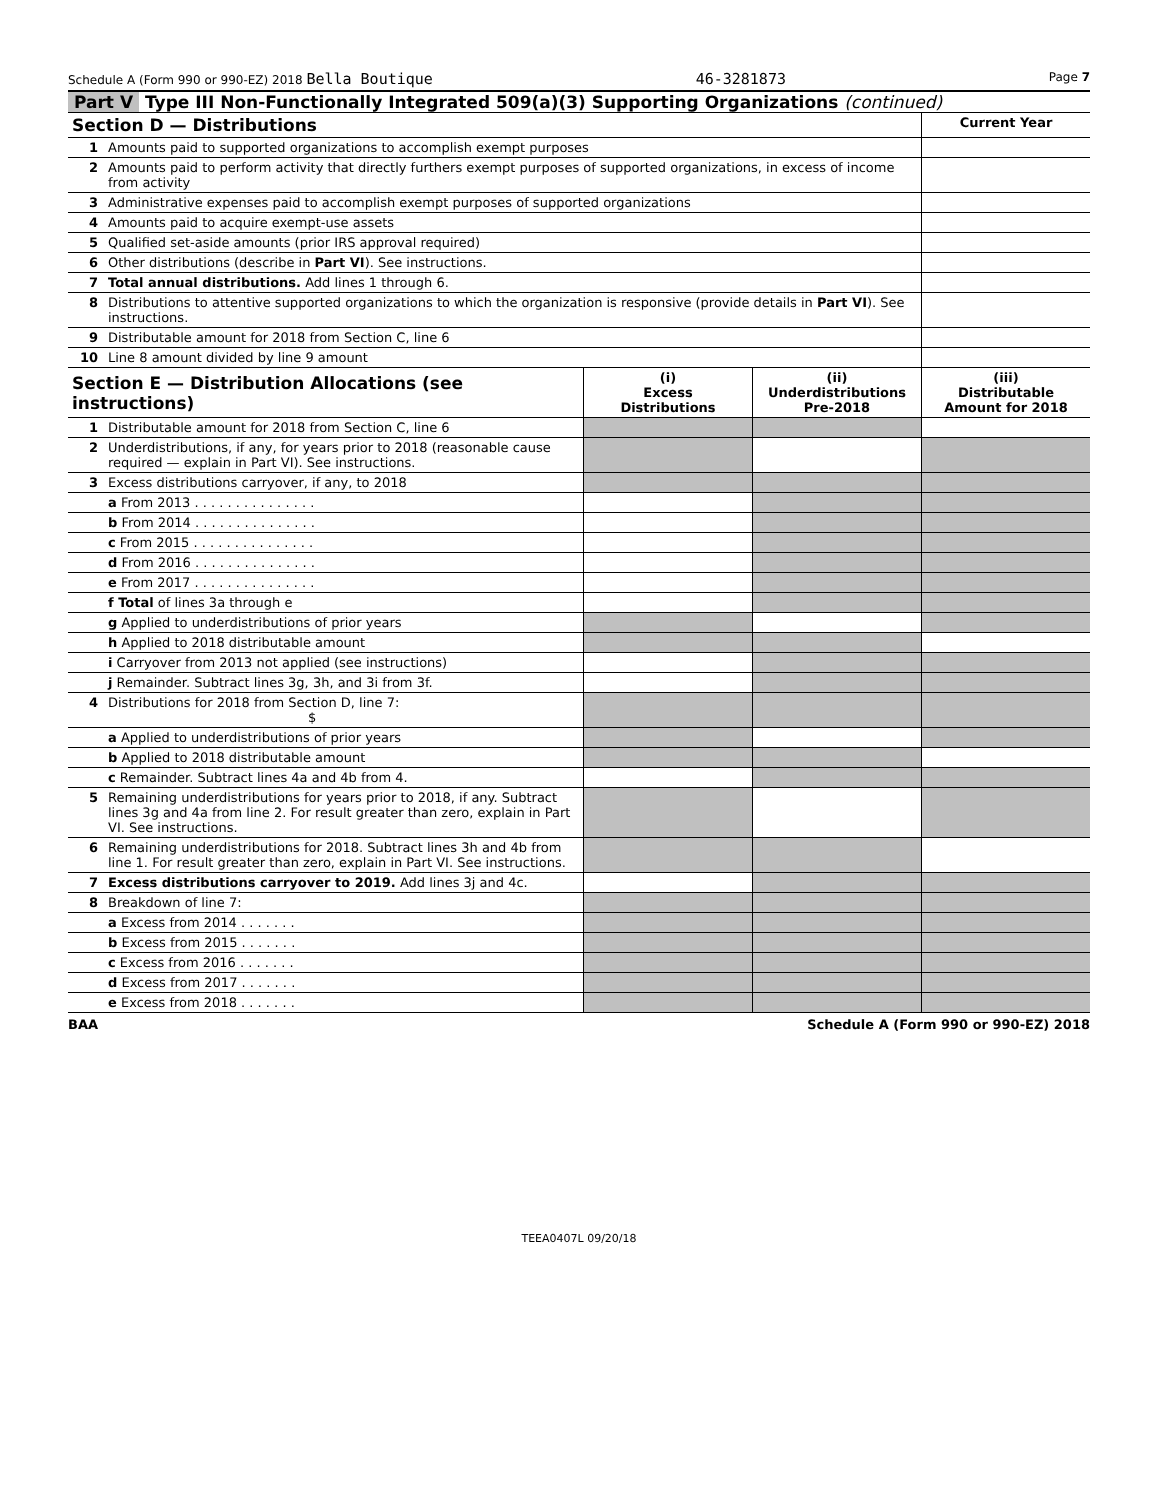Schedule A (Form 990 or 990-EZ) 2018 Bella Boutique 46-3281873 Page 7
Part V Type III Non-Functionally Integrated 509(a)(3) Supporting Organizations (continued)
| Section D — Distributions | | Current Year |
| 1 | Amounts paid to supported organizations to accomplish exempt purposes | |
| 2 | Amounts paid to perform activity that directly furthers exempt purposes of supported organizations, in excess of income from activity | |
| 3 | Administrative expenses paid to accomplish exempt purposes of supported organizations | |
| 4 | Amounts paid to acquire exempt-use assets | |
| 5 | Qualified set-aside amounts (prior IRS approval required) | |
| 6 | Other distributions (describe in Part VI ). See instructions. | |
| 7 | Total annual distributions. Add lines 1 through 6. | |
| 8 | Distributions to attentive supported organizations to which the organization is responsive (provide details in Part VI ). See instructions. | |
| 9 | Distributable amount for 2018 from Section C, line 6 | |
| 10 | Line 8 amount divided by line 9 amount | |
| Section E — Distribution Allocations (see instructions) | | (i) Excess Distributions | (ii) Underdistributions Pre-2018 | (iii) Distributable Amount for 2018 |
| 1 | Distributable amount for 2018 from Section C, line 6 | | | |
| 2 | Underdistributions, if any, for years prior to 2018 (reasonable cause required — explain in Part VI). See instructions. | | | |
| 3 | Excess distributions carryover, if any, to 2018 | | | |
| | a From 2013 . . . . . . . . . . . . . . . | | | |
| | b From 2014 . . . . . . . . . . . . . . . | | | |
| | c From 2015 . . . . . . . . . . . . . . . | | | |
| | d From 2016 . . . . . . . . . . . . . . . | | | |
| | e From 2017 . . . . . . . . . . . . . . . | | | |
| | f Total of lines 3a through e | | | |
| | g Applied to underdistributions of prior years | | | |
| | h Applied to 2018 distributable amount | | | |
| | i Carryover from 2013 not applied (see instructions) | | | |
| | j Remainder. Subtract lines 3g, 3h, and 3i from 3f. | | | |
| 4 | Distributions for 2018 from Section D, line 7: $ | | | |
| | a Applied to underdistributions of prior years | | | |
| | b Applied to 2018 distributable amount | | | |
| | c Remainder. Subtract lines 4a and 4b from 4. | | | |
| 5 | Remaining underdistributions for years prior to 2018, if any. Subtract lines 3g and 4a from line 2. For result greater than zero, explain in Part VI. See instructions. | | | |
| 6 | Remaining underdistributions for 2018. Subtract lines 3h and 4b from line 1. For result greater than zero, explain in Part VI. See instructions. | | | |
| 7 | Excess distributions carryover to 2019. Add lines 3j and 4c. | | | |
| 8 | Breakdown of line 7: | | | |
| | a Excess from 2014 . . . . . . . | | | |
| | b Excess from 2015 . . . . . . . | | | |
| | c Excess from 2016 . . . . . . . | | | |
| | d Excess from 2017 . . . . . . . | | | |
| | e Excess from 2018 . . . . . . . | | | |
BAA Schedule A (Form 990 or 990-EZ) 2018
TEEA0407L 09/20/18